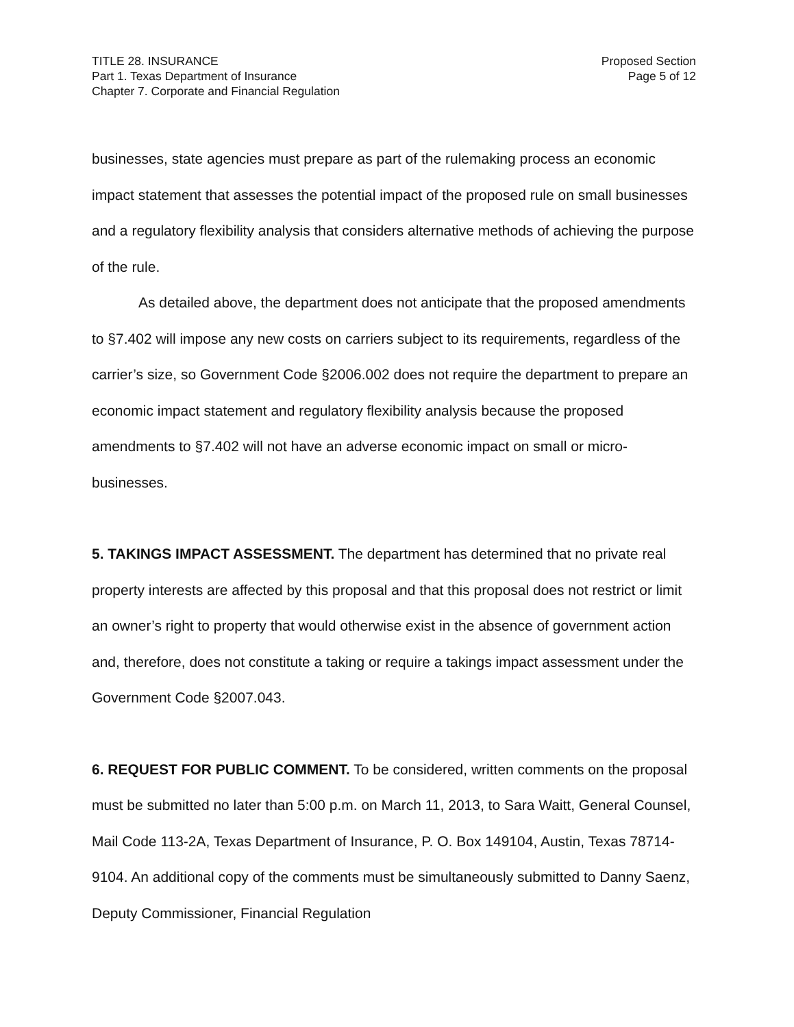TITLE 28. INSURANCE
Part 1. Texas Department of Insurance
Chapter 7. Corporate and Financial Regulation
Proposed Section
Page 5 of 12
businesses, state agencies must prepare as part of the rulemaking process an economic impact statement that assesses the potential impact of the proposed rule on small businesses and a regulatory flexibility analysis that considers alternative methods of achieving the purpose of the rule.
As detailed above, the department does not anticipate that the proposed amendments to §7.402 will impose any new costs on carriers subject to its requirements, regardless of the carrier’s size, so Government Code §2006.002 does not require the department to prepare an economic impact statement and regulatory flexibility analysis because the proposed amendments to §7.402 will not have an adverse economic impact on small or micro-businesses.
5. TAKINGS IMPACT ASSESSMENT. The department has determined that no private real property interests are affected by this proposal and that this proposal does not restrict or limit an owner’s right to property that would otherwise exist in the absence of government action and, therefore, does not constitute a taking or require a takings impact assessment under the Government Code §2007.043.
6. REQUEST FOR PUBLIC COMMENT. To be considered, written comments on the proposal must be submitted no later than 5:00 p.m. on March 11, 2013, to Sara Waitt, General Counsel, Mail Code 113-2A, Texas Department of Insurance, P. O. Box 149104, Austin, Texas 78714-9104. An additional copy of the comments must be simultaneously submitted to Danny Saenz, Deputy Commissioner, Financial Regulation